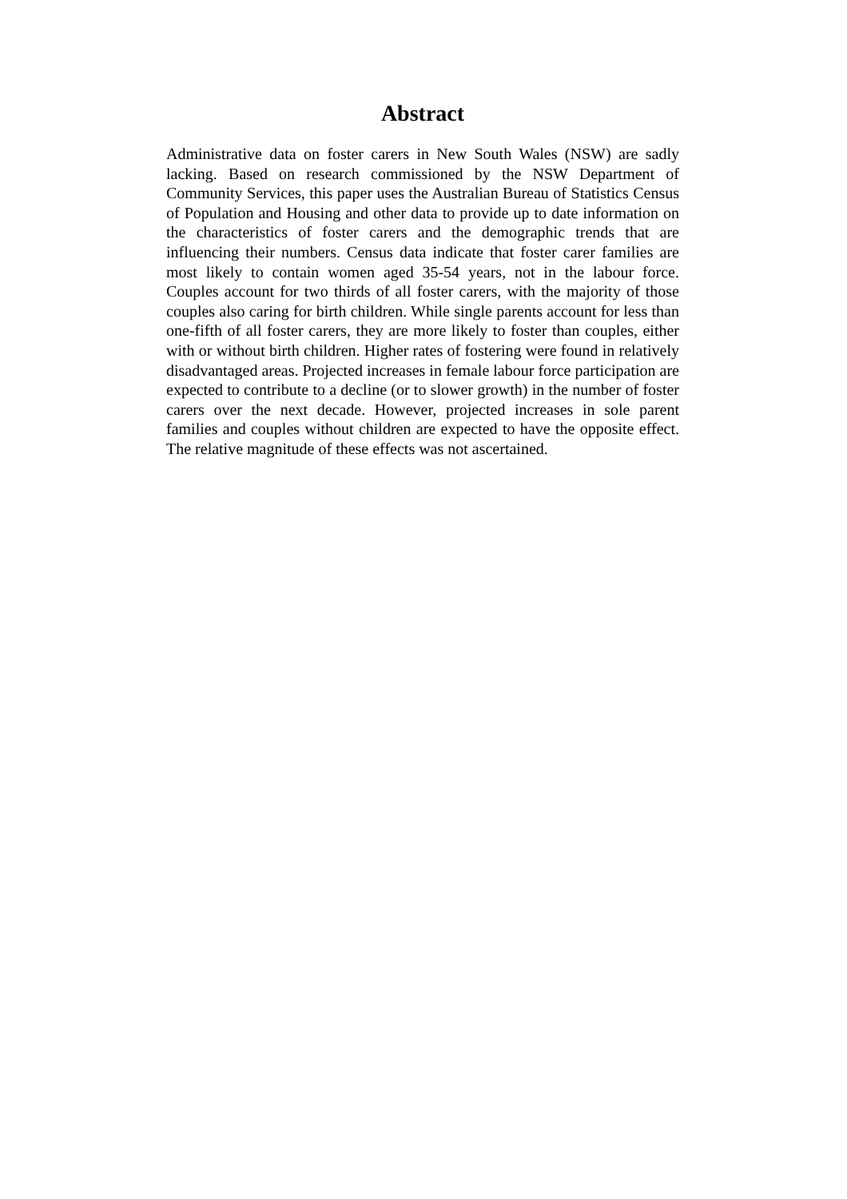Abstract
Administrative data on foster carers in New South Wales (NSW) are sadly lacking. Based on research commissioned by the NSW Department of Community Services, this paper uses the Australian Bureau of Statistics Census of Population and Housing and other data to provide up to date information on the characteristics of foster carers and the demographic trends that are influencing their numbers. Census data indicate that foster carer families are most likely to contain women aged 35-54 years, not in the labour force. Couples account for two thirds of all foster carers, with the majority of those couples also caring for birth children. While single parents account for less than one-fifth of all foster carers, they are more likely to foster than couples, either with or without birth children. Higher rates of fostering were found in relatively disadvantaged areas. Projected increases in female labour force participation are expected to contribute to a decline (or to slower growth) in the number of foster carers over the next decade. However, projected increases in sole parent families and couples without children are expected to have the opposite effect. The relative magnitude of these effects was not ascertained.